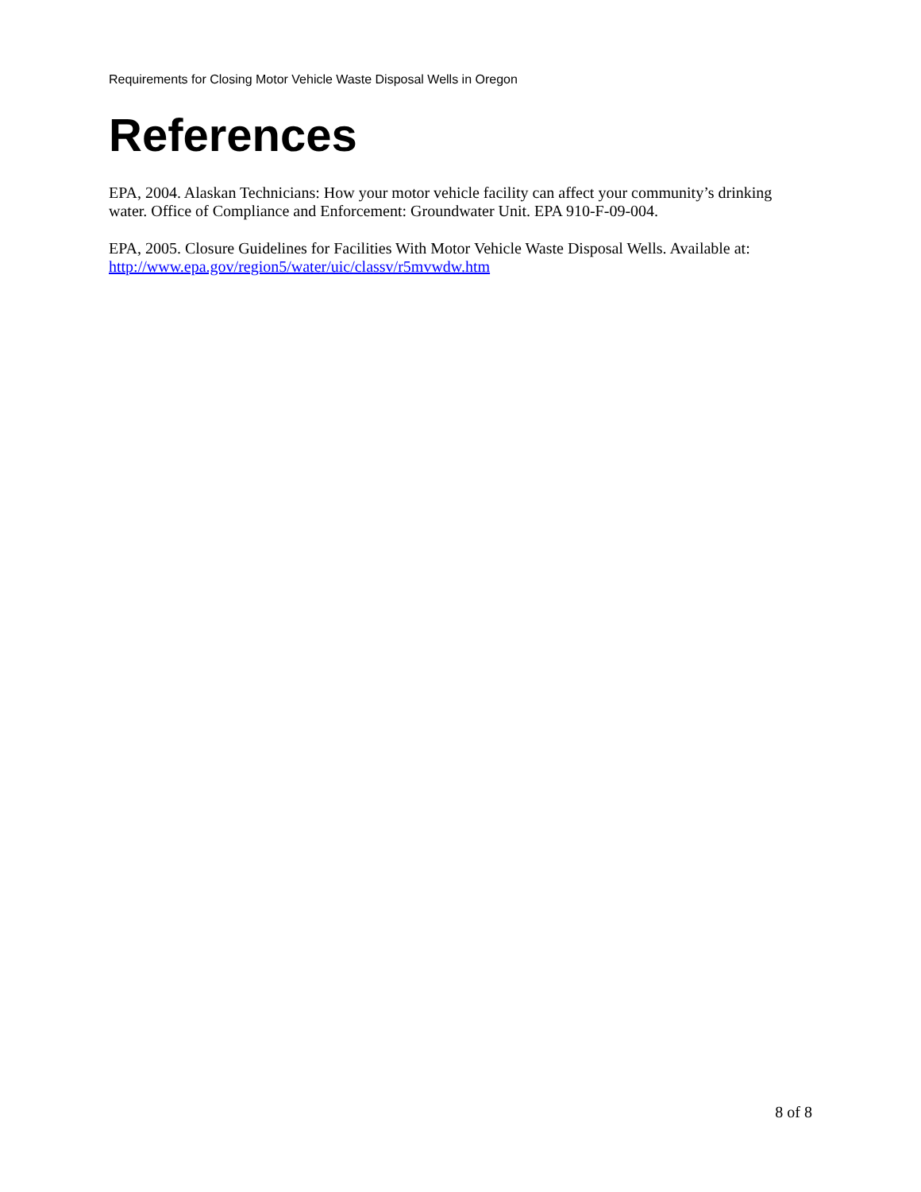Requirements for Closing Motor Vehicle Waste Disposal Wells in Oregon
References
EPA, 2004. Alaskan Technicians: How your motor vehicle facility can affect your community’s drinking water. Office of Compliance and Enforcement: Groundwater Unit. EPA 910-F-09-004.
EPA, 2005. Closure Guidelines for Facilities With Motor Vehicle Waste Disposal Wells. Available at: http://www.epa.gov/region5/water/uic/classv/r5mvwdw.htm
8 of 8